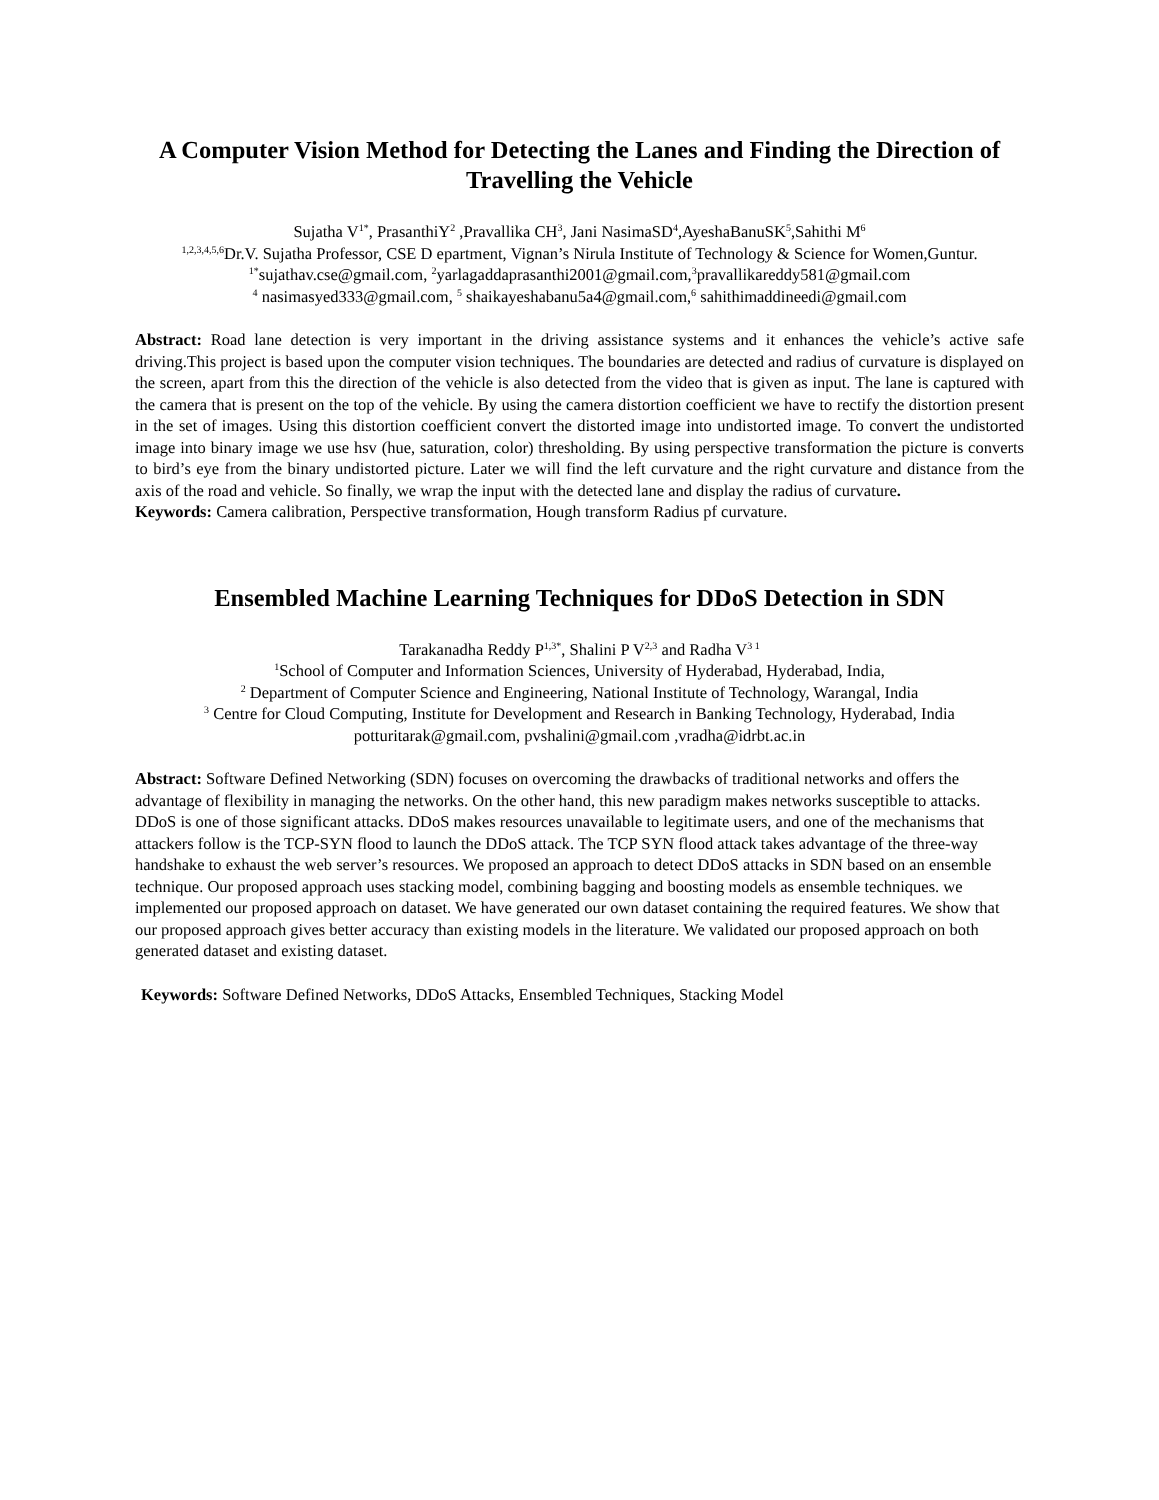A Computer Vision Method for Detecting the Lanes and Finding the Direction of Travelling the Vehicle
Sujatha V<sup>1*</sup>, PrasanthiY<sup>2</sup> ,Pravallika CH<sup>3</sup>, Jani NasimaSD<sup>4</sup>,AyeshaBanuSK<sup>5</sup>,Sahithi M<sup>6</sup>
<sup>1,2,3,4,5,6</sup>Dr.V. Sujatha Professor, CSE D epartment, Vignan’s Nirula Institute of Technology & Science for Women,Guntur.
<sup>1*</sup>sujathav.cse@gmail.com, <sup>2</sup>yarlagaddaprasanthi2001@gmail.com,<sup>3</sup>pravallikareddy581@gmail.com
<sup>4</sup> nasimasyed333@gmail.com, <sup>5</sup> shaikayeshabanu5a4@gmail.com,<sup>6</sup> sahithimaddineedi@gmail.com
Abstract: Road lane detection is very important in the driving assistance systems and it enhances the vehicle’s active safe driving.This project is based upon the computer vision techniques. The boundaries are detected and radius of curvature is displayed on the screen, apart from this the direction of the vehicle is also detected from the video that is given as input. The lane is captured with the camera that is present on the top of the vehicle. By using the camera distortion coefficient we have to rectify the distortion present in the set of images. Using this distortion coefficient convert the distorted image into undistorted image. To convert the undistorted image into binary image we use hsv (hue, saturation, color) thresholding. By using perspective transformation the picture is converts to bird’s eye from the binary undistorted picture. Later we will find the left curvature and the right curvature and distance from the axis of the road and vehicle. So finally, we wrap the input with the detected lane and display the radius of curvature.
Keywords: Camera calibration, Perspective transformation, Hough transform Radius pf curvature.
Ensembled Machine Learning Techniques for DDoS Detection in SDN
Tarakanadha Reddy P<sup>1,3*</sup>, Shalini P V<sup>2,3</sup> and Radha V<sup>3 1</sup>
<sup>1</sup> School of Computer and Information Sciences, University of Hyderabad, Hyderabad, India,
<sup>2</sup> Department of Computer Science and Engineering, National Institute of Technology, Warangal, India
<sup>3</sup> Centre for Cloud Computing, Institute for Development and Research in Banking Technology, Hyderabad, India
potturitarak@gmail.com, pvshalini@gmail.com ,vradha@idrbt.ac.in
Abstract: Software Defined Networking (SDN) focuses on overcoming the drawbacks of traditional networks and offers the advantage of flexibility in managing the networks. On the other hand, this new paradigm makes networks susceptible to attacks. DDoS is one of those significant attacks. DDoS makes resources unavailable to legitimate users, and one of the mechanisms that attackers follow is the TCP-SYN flood to launch the DDoS attack. The TCP SYN flood attack takes advantage of the three-way handshake to exhaust the web server’s resources. We proposed an approach to detect DDoS attacks in SDN based on an ensemble technique. Our proposed approach uses stacking model, combining bagging and boosting models as ensemble techniques. we implemented our proposed approach on dataset. We have generated our own dataset containing the required features. We show that our proposed approach gives better accuracy than existing models in the literature. We validated our proposed approach on both generated dataset and existing dataset.
Keywords: Software Defined Networks, DDoS Attacks, Ensembled Techniques, Stacking Model